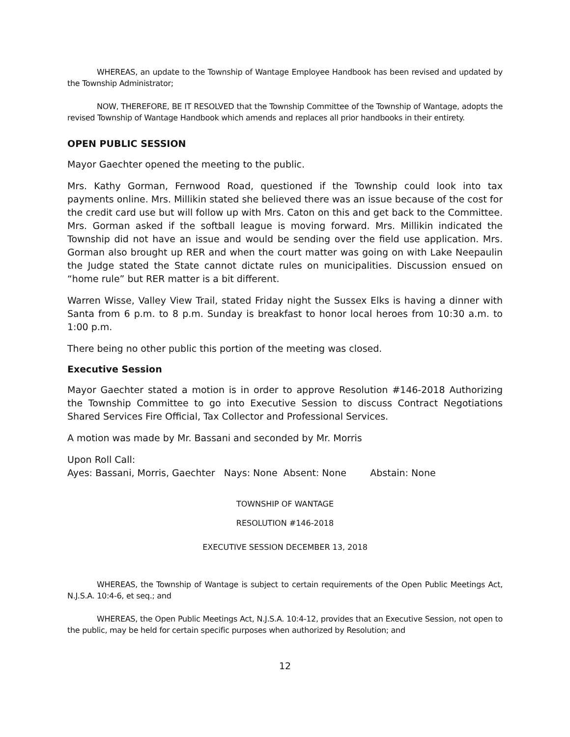WHEREAS, an update to the Township of Wantage Employee Handbook has been revised and updated by the Township Administrator;
NOW, THEREFORE, BE IT RESOLVED that the Township Committee of the Township of Wantage, adopts the revised Township of Wantage Handbook which amends and replaces all prior handbooks in their entirety.
OPEN PUBLIC SESSION
Mayor Gaechter opened the meeting to the public.
Mrs. Kathy Gorman, Fernwood Road, questioned if the Township could look into tax payments online. Mrs. Millikin stated she believed there was an issue because of the cost for the credit card use but will follow up with Mrs. Caton on this and get back to the Committee. Mrs. Gorman asked if the softball league is moving forward. Mrs. Millikin indicated the Township did not have an issue and would be sending over the field use application. Mrs. Gorman also brought up RER and when the court matter was going on with Lake Neepaulin the Judge stated the State cannot dictate rules on municipalities. Discussion ensued on “home rule” but RER matter is a bit different.
Warren Wisse, Valley View Trail, stated Friday night the Sussex Elks is having a dinner with Santa from 6 p.m. to 8 p.m. Sunday is breakfast to honor local heroes from 10:30 a.m. to 1:00 p.m.
There being no other public this portion of the meeting was closed.
Executive Session
Mayor Gaechter stated a motion is in order to approve Resolution #146-2018 Authorizing the Township Committee to go into Executive Session to discuss Contract Negotiations Shared Services Fire Official, Tax Collector and Professional Services.
A motion was made by Mr. Bassani and seconded by Mr. Morris
Upon Roll Call:
Ayes: Bassani, Morris, Gaechter Nays: None Absent: None Abstain: None
TOWNSHIP OF WANTAGE
RESOLUTION #146-2018
EXECUTIVE SESSION DECEMBER 13, 2018
WHEREAS, the Township of Wantage is subject to certain requirements of the Open Public Meetings Act, N.J.S.A. 10:4-6, et seq.; and
WHEREAS, the Open Public Meetings Act, N.J.S.A. 10:4-12, provides that an Executive Session, not open to the public, may be held for certain specific purposes when authorized by Resolution; and
12